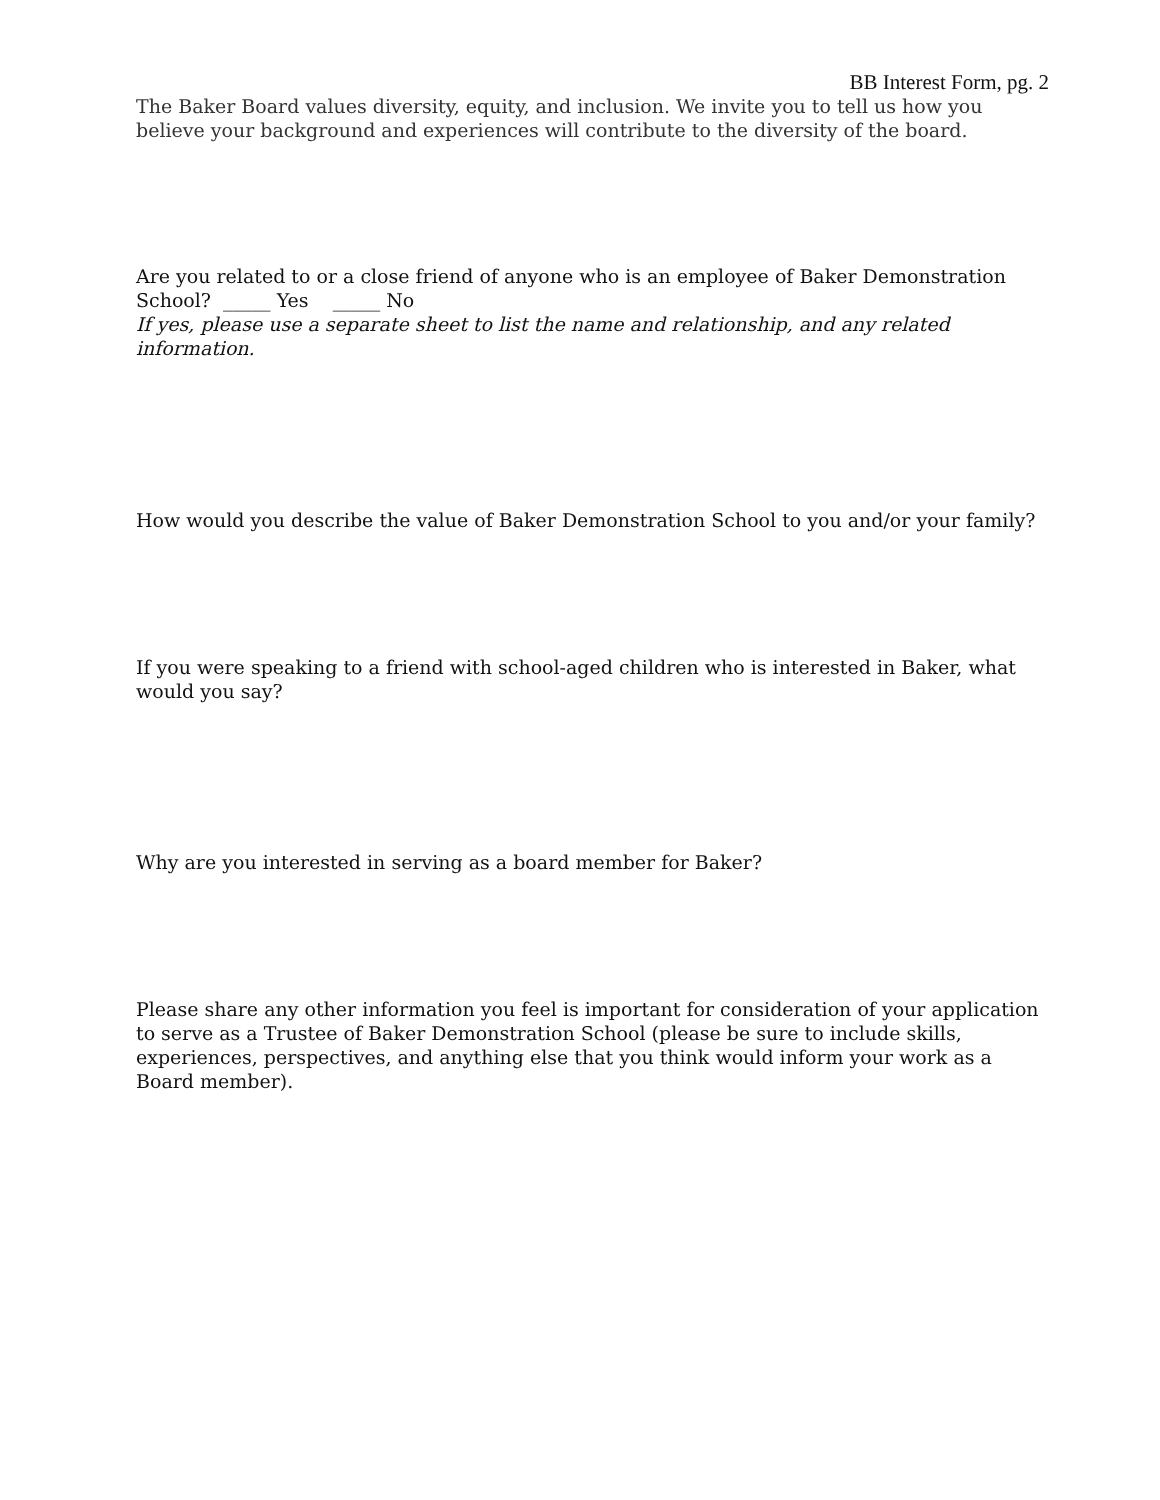BB Interest Form, pg. 2
The Baker Board values diversity, equity, and inclusion. We invite you to tell us how you believe your background and experiences will contribute to the diversity of the board.
Are you related to or a close friend of anyone who is an employee of Baker Demonstration School? _____ Yes _____ No
If yes, please use a separate sheet to list the name and relationship, and any related information.
How would you describe the value of Baker Demonstration School to you and/or your family?
If you were speaking to a friend with school-aged children who is interested in Baker, what would you say?
Why are you interested in serving as a board member for Baker?
Please share any other information you feel is important for consideration of your application to serve as a Trustee of Baker Demonstration School (please be sure to include skills, experiences, perspectives, and anything else that you think would inform your work as a Board member).